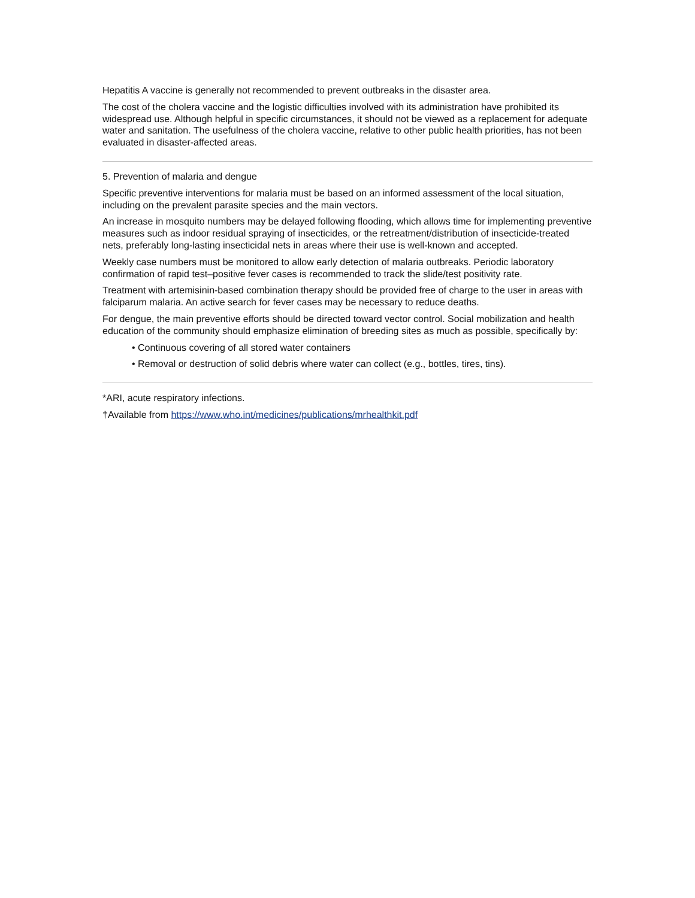Hepatitis A vaccine is generally not recommended to prevent outbreaks in the disaster area.
The cost of the cholera vaccine and the logistic difficulties involved with its administration have prohibited its widespread use. Although helpful in specific circumstances, it should not be viewed as a replacement for adequate water and sanitation. The usefulness of the cholera vaccine, relative to other public health priorities, has not been evaluated in disaster-affected areas.
5. Prevention of malaria and dengue
Specific preventive interventions for malaria must be based on an informed assessment of the local situation, including on the prevalent parasite species and the main vectors.
An increase in mosquito numbers may be delayed following flooding, which allows time for implementing preventive measures such as indoor residual spraying of insecticides, or the retreatment/distribution of insecticide-treated nets, preferably long-lasting insecticidal nets in areas where their use is well-known and accepted.
Weekly case numbers must be monitored to allow early detection of malaria outbreaks. Periodic laboratory confirmation of rapid test–positive fever cases is recommended to track the slide/test positivity rate.
Treatment with artemisinin-based combination therapy should be provided free of charge to the user in areas with falciparum malaria. An active search for fever cases may be necessary to reduce deaths.
For dengue, the main preventive efforts should be directed toward vector control. Social mobilization and health education of the community should emphasize elimination of breeding sites as much as possible, specifically by:
• Continuous covering of all stored water containers
• Removal or destruction of solid debris where water can collect (e.g., bottles, tires, tins).
*ARI, acute respiratory infections.
†Available from https://www.who.int/medicines/publications/mrhealthkit.pdf